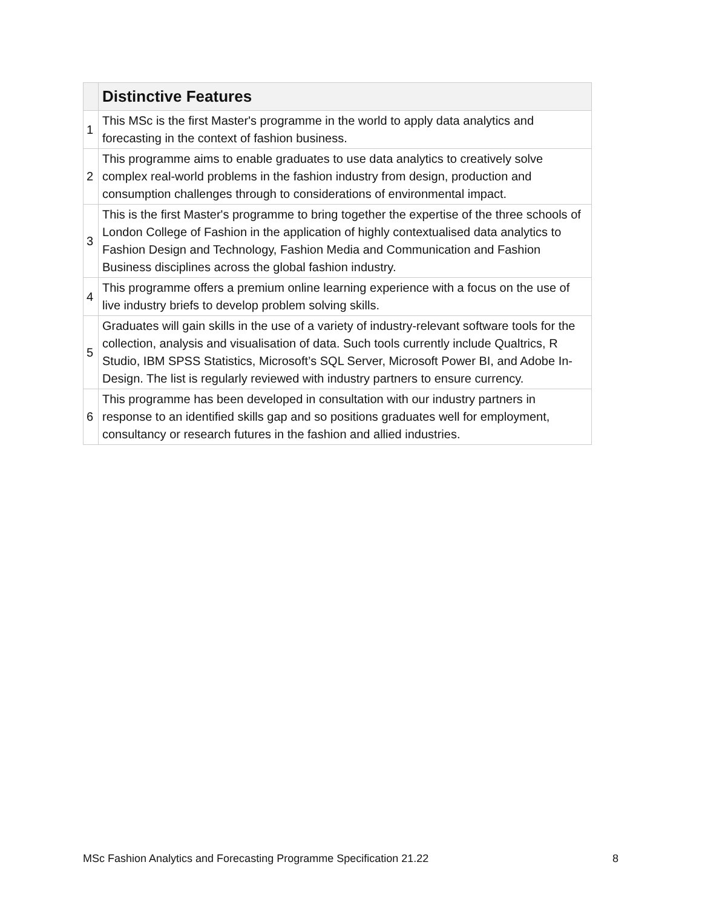| | Distinctive Features |
| --- | --- |
| 1 | This MSc is the first Master's programme in the world to apply data analytics and forecasting in the context of fashion business. |
| 2 | This programme aims to enable graduates to use data analytics to creatively solve complex real-world problems in the fashion industry from design, production and consumption challenges through to considerations of environmental impact. |
| 3 | This is the first Master's programme to bring together the expertise of the three schools of London College of Fashion in the application of highly contextualised data analytics to Fashion Design and Technology, Fashion Media and Communication and Fashion Business disciplines across the global fashion industry. |
| 4 | This programme offers a premium online learning experience with a focus on the use of live industry briefs to develop problem solving skills. |
| 5 | Graduates will gain skills in the use of a variety of industry-relevant software tools for the collection, analysis and visualisation of data. Such tools currently include Qualtrics, R Studio, IBM SPSS Statistics, Microsoft’s SQL Server, Microsoft Power BI, and Adobe In-Design. The list is regularly reviewed with industry partners to ensure currency. |
| 6 | This programme has been developed in consultation with our industry partners in response to an identified skills gap and so positions graduates well for employment, consultancy or research futures in the fashion and allied industries. |
MSc Fashion Analytics and Forecasting Programme Specification 21.22 8